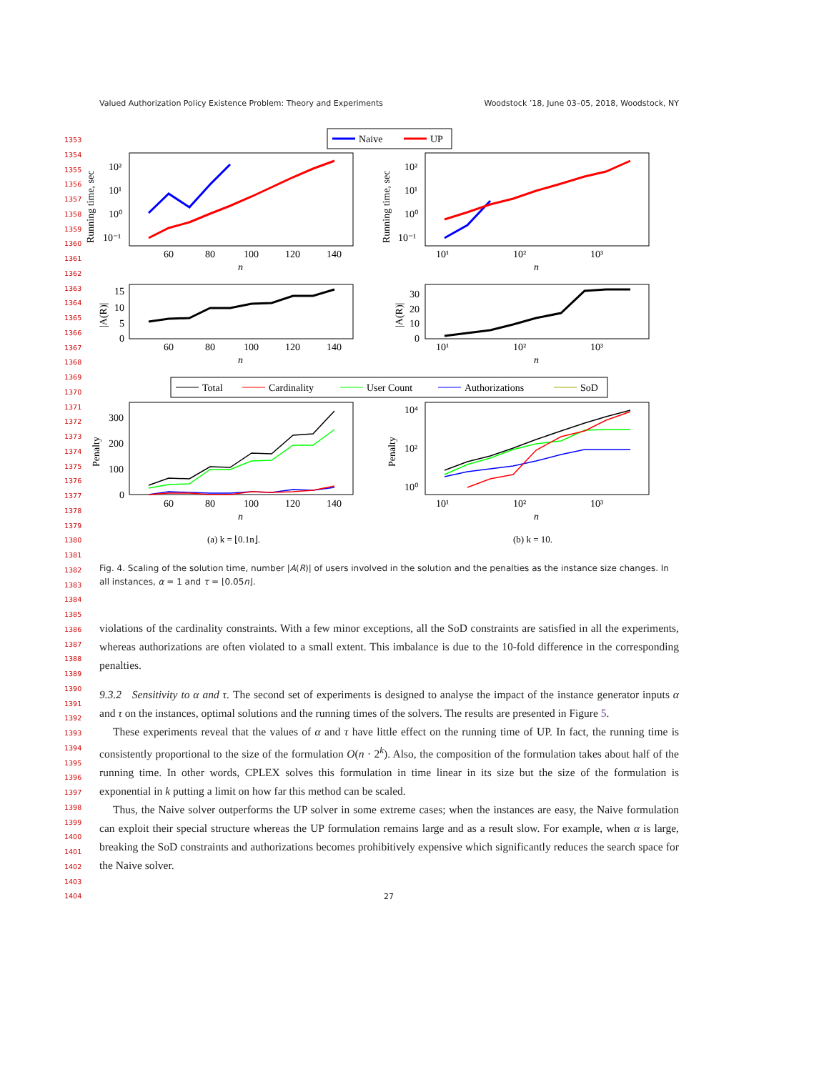Valued Authorization Policy Existence Problem: Theory and Experiments Woodstock ’18, June 03–05, 2018, Woodstock, NY
1353
1354
1355
1356
1357
1358
1359
1360
1361
1362
1363
1364
1365
1366
1367
1368
1369
1370
1371
1372
1373
1374
1375
1376
1377
1378
1379
1380
1381
1382
1383
1384
1385
1386
1387
1388
1389
1390
1391
1392
1393
1394
1395
1396
1397
1398
1399
1400
1401
1402
1403
1404
Naive
UP
10²
10¹
10⁰
10⁻¹
60
80
100
120
140
n
Running time, sec
10²
10¹
10⁰
10⁻¹
10¹
10²
10³
n
Running time, sec
15
10
5
0
60
80
100
120
140
n
|A(R)|
30
20
10
0
10¹
10²
10³
n
|A(R)|
Total
Cardinality
User Count
Authorizations
SoD
300
200
100
0
60
80
100
120
140
n
Penalty
10⁴
10²
10⁰
10¹
10²
10³
n
Penalty
(a) k = ⌊0.1n⌋.
(b) k = 10.
Fig. 4. Scaling of the solution time, number |A(R)| of users involved in the solution and the penalties as the instance size changes. In all instances, α = 1 and τ = ⌊0.05n⌋.
violations of the cardinality constraints. With a few minor exceptions, all the SoD constraints are satisfied in all the experiments, whereas authorizations are often violated to a small extent. This imbalance is due to the 10-fold difference in the corresponding penalties.
9.3.2 Sensitivity to α and τ. The second set of experiments is designed to analyse the impact of the instance generator inputs α and τ on the instances, optimal solutions and the running times of the solvers. The results are presented in Figure 5.
These experiments reveal that the values of α and τ have little effect on the running time of UP. In fact, the running time is consistently proportional to the size of the formulation O(n · 2<sup>k</sup>). Also, the composition of the formulation takes about half of the running time. In other words, CPLEX solves this formulation in time linear in its size but the size of the formulation is exponential in k putting a limit on how far this method can be scaled.
Thus, the Naive solver outperforms the UP solver in some extreme cases; when the instances are easy, the Naive formulation can exploit their special structure whereas the UP formulation remains large and as a result slow. For example, when α is large, breaking the SoD constraints and authorizations becomes prohibitively expensive which significantly reduces the search space for the Naive solver.
27